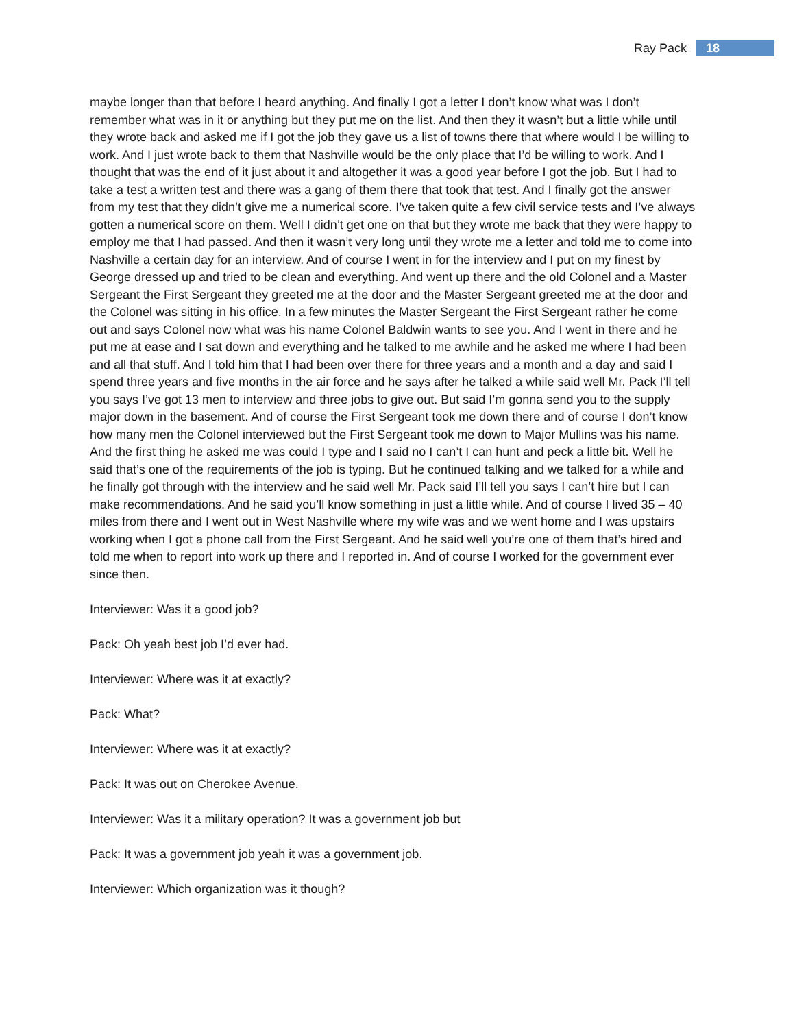Ray Pack 18
maybe longer than that before I heard anything. And finally I got a letter I don’t know what was I don’t remember what was in it or anything but they put me on the list. And then they it wasn’t but a little while until they wrote back and asked me if I got the job they gave us a list of towns there that where would I be willing to work. And I just wrote back to them that Nashville would be the only place that I’d be willing to work. And I thought that was the end of it just about it and altogether it was a good year before I got the job. But I had to take a test a written test and there was a gang of them there that took that test. And I finally got the answer from my test that they didn’t give me a numerical score. I’ve taken quite a few civil service tests and I’ve always gotten a numerical score on them. Well I didn’t get one on that but they wrote me back that they were happy to employ me that I had passed. And then it wasn’t very long until they wrote me a letter and told me to come into Nashville a certain day for an interview. And of course I went in for the interview and I put on my finest by George dressed up and tried to be clean and everything. And went up there and the old Colonel and a Master Sergeant the First Sergeant they greeted me at the door and the Master Sergeant greeted me at the door and the Colonel was sitting in his office. In a few minutes the Master Sergeant the First Sergeant rather he come out and says Colonel now what was his name Colonel Baldwin wants to see you. And I went in there and he put me at ease and I sat down and everything and he talked to me awhile and he asked me where I had been and all that stuff. And I told him that I had been over there for three years and a month and a day and said I spend three years and five months in the air force and he says after he talked a while said well Mr. Pack I’ll tell you says I’ve got 13 men to interview and three jobs to give out. But said I’m gonna send you to the supply major down in the basement. And of course the First Sergeant took me down there and of course I don’t know how many men the Colonel interviewed but the First Sergeant took me down to Major Mullins was his name. And the first thing he asked me was could I type and I said no I can’t I can hunt and peck a little bit. Well he said that’s one of the requirements of the job is typing. But he continued talking and we talked for a while and he finally got through with the interview and he said well Mr. Pack said I’ll tell you says I can’t hire but I can make recommendations. And he said you’ll know something in just a little while. And of course I lived 35 – 40 miles from there and I went out in West Nashville where my wife was and we went home and I was upstairs working when I got a phone call from the First Sergeant. And he said well you’re one of them that’s hired and told me when to report into work up there and I reported in. And of course I worked for the government ever since then.
Interviewer: Was it a good job?
Pack: Oh yeah best job I’d ever had.
Interviewer: Where was it at exactly?
Pack: What?
Interviewer: Where was it at exactly?
Pack: It was out on Cherokee Avenue.
Interviewer: Was it a military operation? It was a government job but
Pack: It was a government job yeah it was a government job.
Interviewer: Which organization was it though?